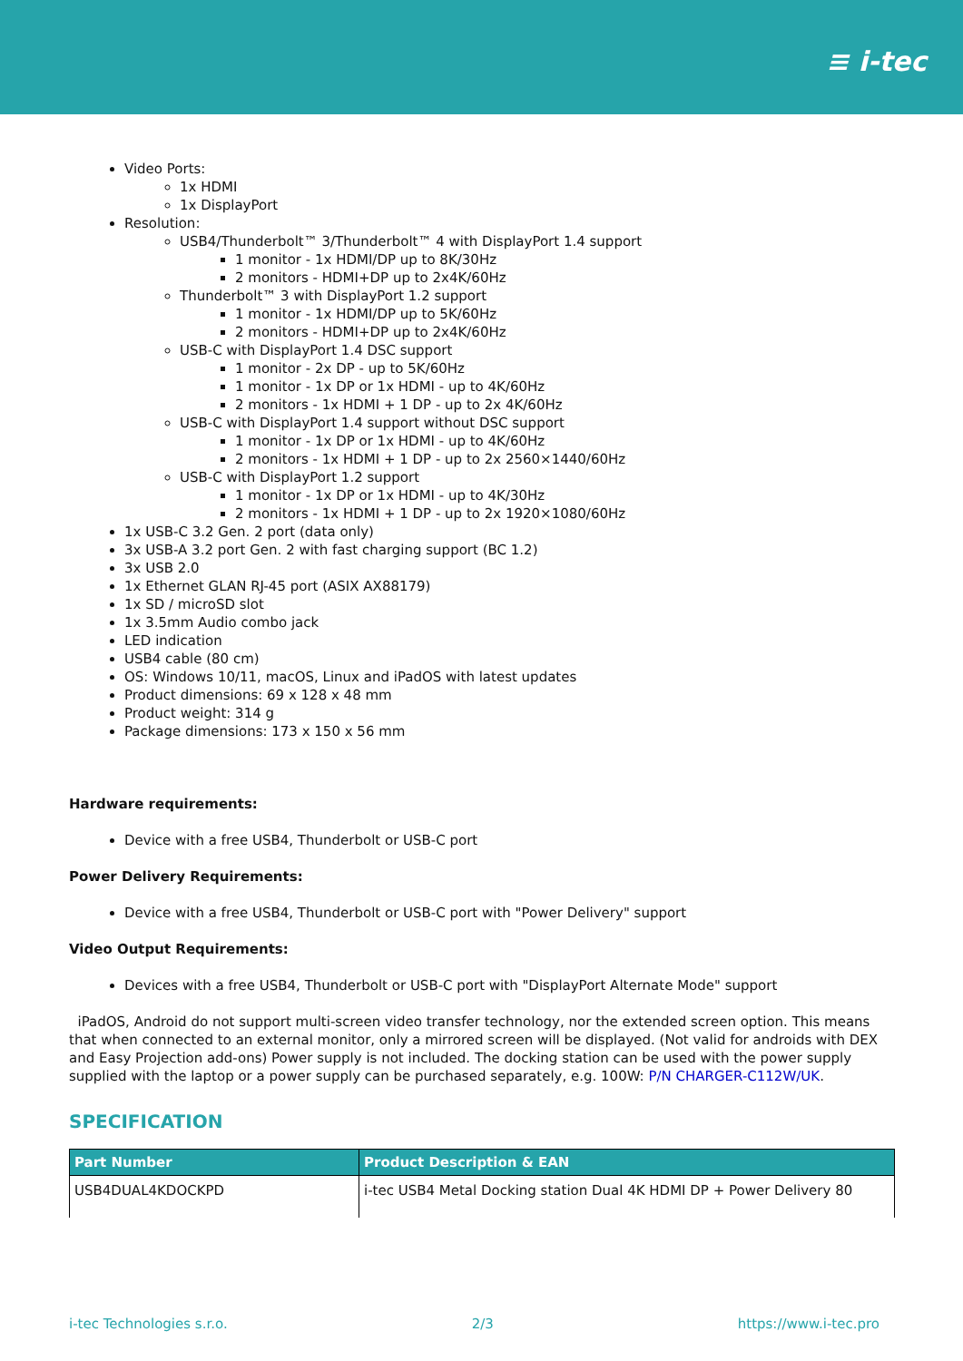≡ i-tec
Video Ports:
1x HDMI
1x DisplayPort
Resolution:
USB4/Thunderbolt™ 3/Thunderbolt™ 4 with DisplayPort 1.4 support
1 monitor - 1x HDMI/DP up to 8K/30Hz
2 monitors - HDMI+DP up to 2x4K/60Hz
Thunderbolt™ 3 with DisplayPort 1.2 support
1 monitor - 1x HDMI/DP up to 5K/60Hz
2 monitors - HDMI+DP up to 2x4K/60Hz
USB-C with DisplayPort 1.4 DSC support
1 monitor - 2x DP - up to 5K/60Hz
1 monitor - 1x DP or 1x HDMI - up to 4K/60Hz
2 monitors - 1x HDMI + 1 DP - up to 2x 4K/60Hz
USB-C with DisplayPort 1.4 support without DSC support
1 monitor - 1x DP or 1x HDMI - up to 4K/60Hz
2 monitors - 1x HDMI + 1 DP - up to 2x 2560×1440/60Hz
USB-C with DisplayPort 1.2 support
1 monitor - 1x DP or 1x HDMI - up to 4K/30Hz
2 monitors - 1x HDMI + 1 DP - up to 2x 1920×1080/60Hz
1x USB-C 3.2 Gen. 2 port (data only)
3x USB-A 3.2 port Gen. 2 with fast charging support (BC 1.2)
3x USB 2.0
1x Ethernet GLAN RJ-45 port (ASIX AX88179)
1x SD / microSD slot
1x 3.5mm Audio combo jack
LED indication
USB4 cable (80 cm)
OS: Windows 10/11, macOS, Linux and iPadOS with latest updates
Product dimensions: 69 x 128 x 48 mm
Product weight: 314 g
Package dimensions: 173 x 150 x 56 mm
Hardware requirements:
Device with a free USB4, Thunderbolt or USB-C port
Power Delivery Requirements:
Device with a free USB4, Thunderbolt or USB-C port with "Power Delivery" support
Video Output Requirements:
Devices with a free USB4, Thunderbolt or USB-C port with "DisplayPort Alternate Mode" support
iPadOS, Android do not support multi-screen video transfer technology, nor the extended screen option. This means that when connected to an external monitor, only a mirrored screen will be displayed. (Not valid for androids with DEX and Easy Projection add-ons) Power supply is not included. The docking station can be used with the power supply supplied with the laptop or a power supply can be purchased separately, e.g. 100W: P/N CHARGER-C112W/UK.
SPECIFICATION
| Part Number | Product Description & EAN |
| --- | --- |
| USB4DUAL4KDOCKPD | i-tec USB4 Metal Docking station Dual 4K HDMI DP + Power Delivery 80 |
i-tec Technologies s.r.o. 2/3 https://www.i-tec.pro